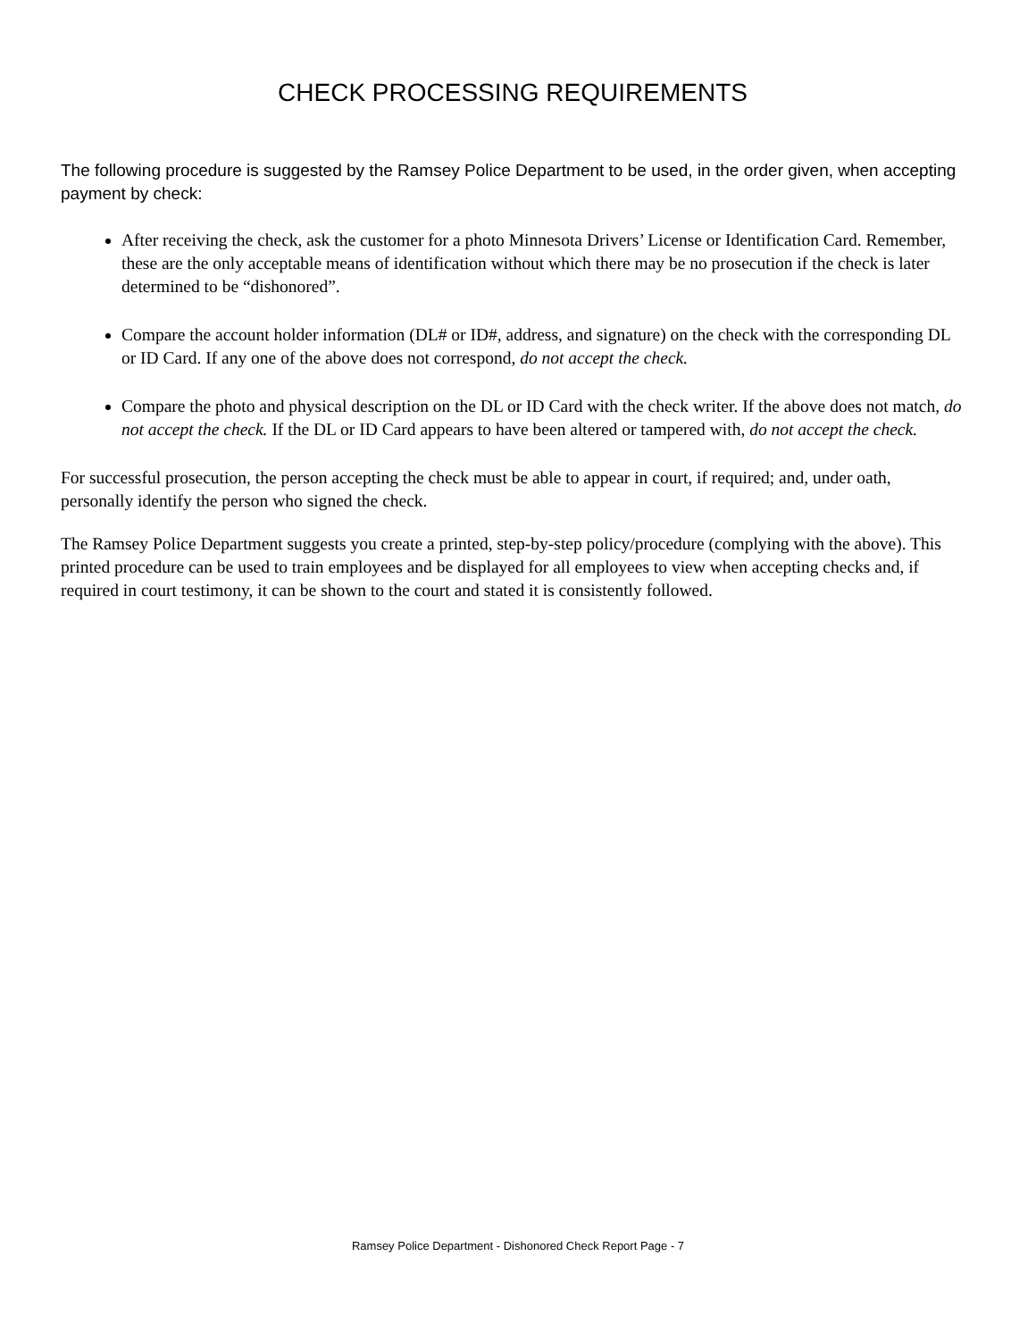CHECK PROCESSING REQUIREMENTS
The following procedure is suggested by the Ramsey Police Department to be used, in the order given, when accepting payment by check:
After receiving the check, ask the customer for a photo Minnesota Drivers’ License or Identification Card. Remember, these are the only acceptable means of identification without which there may be no prosecution if the check is later determined to be “dishonored”.
Compare the account holder information (DL# or ID#, address, and signature) on the check with the corresponding DL or ID Card. If any one of the above does not correspond, do not accept the check.
Compare the photo and physical description on the DL or ID Card with the check writer. If the above does not match, do not accept the check. If the DL or ID Card appears to have been altered or tampered with, do not accept the check.
For successful prosecution, the person accepting the check must be able to appear in court, if required; and, under oath, personally identify the person who signed the check.
The Ramsey Police Department suggests you create a printed, step-by-step policy/procedure (complying with the above). This printed procedure can be used to train employees and be displayed for all employees to view when accepting checks and, if required in court testimony, it can be shown to the court and stated it is consistently followed.
Ramsey Police Department - Dishonored Check Report Page - 7